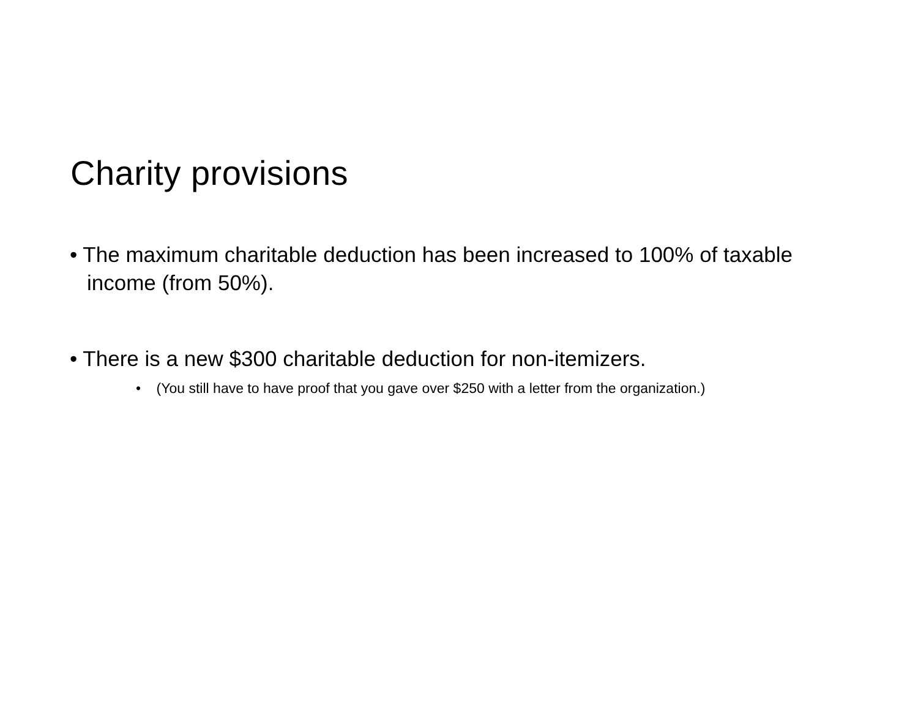Charity provisions
• The maximum charitable deduction has been increased to 100% of taxable income (from 50%).
• There is a new $300 charitable deduction for non-itemizers.
• (You still have to have proof that you gave over $250 with a letter from the organization.)